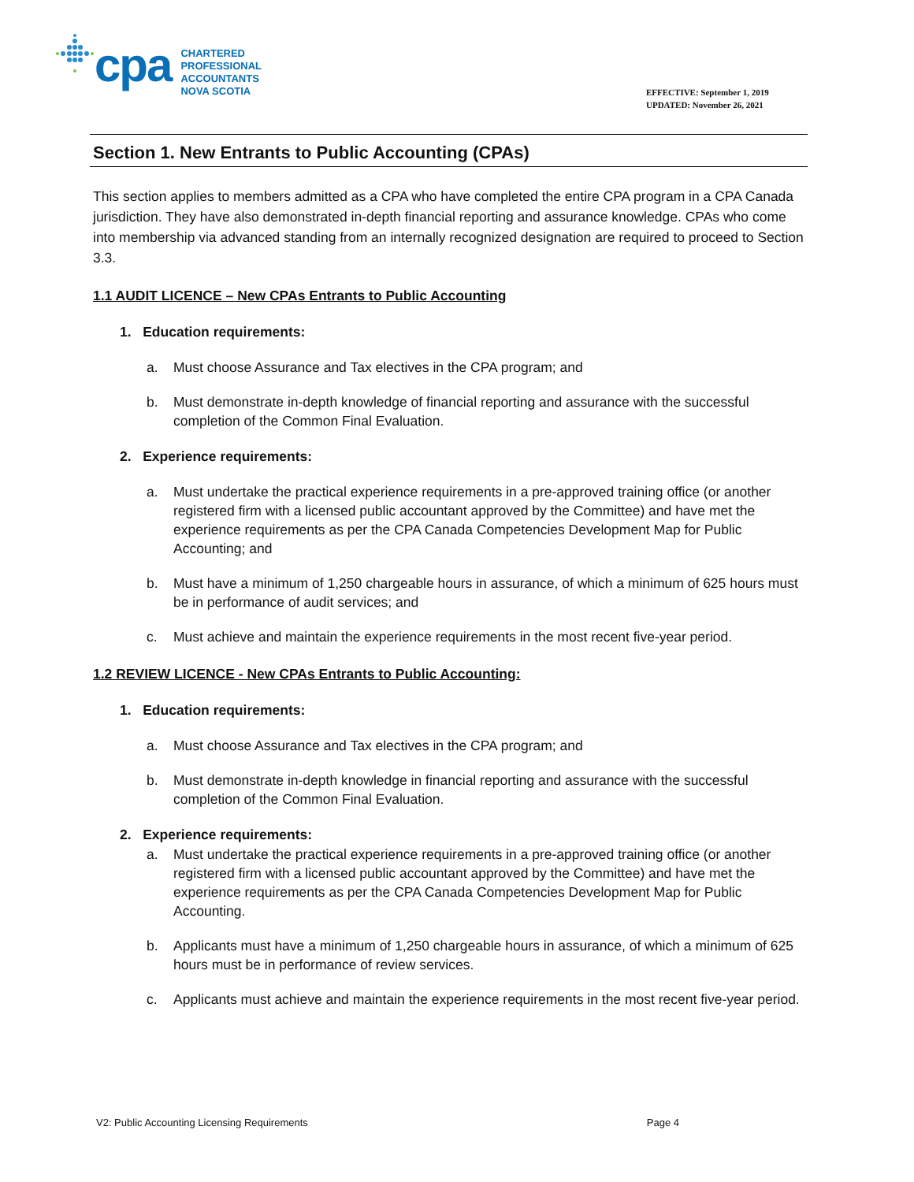cpa
CHARTERED
PROFESSIONAL
ACCOUNTANTS
NOVA SCOTIA
EFFECTIVE: September 1, 2019
UPDATED: November 26, 2021
Section 1. New Entrants to Public Accounting (CPAs)
This section applies to members admitted as a CPA who have completed the entire CPA program in a CPA Canada jurisdiction. They have also demonstrated in-depth financial reporting and assurance knowledge. CPAs who come into membership via advanced standing from an internally recognized designation are required to proceed to Section 3.3.
1.1 AUDIT LICENCE – New CPAs Entrants to Public Accounting
1. Education requirements:
a. Must choose Assurance and Tax electives in the CPA program; and
b. Must demonstrate in-depth knowledge of financial reporting and assurance with the successful completion of the Common Final Evaluation.
2. Experience requirements:
a. Must undertake the practical experience requirements in a pre-approved training office (or another registered firm with a licensed public accountant approved by the Committee) and have met the experience requirements as per the CPA Canada Competencies Development Map for Public Accounting; and
b. Must have a minimum of 1,250 chargeable hours in assurance, of which a minimum of 625 hours must be in performance of audit services; and
c. Must achieve and maintain the experience requirements in the most recent five-year period.
1.2 REVIEW LICENCE - New CPAs Entrants to Public Accounting:
1. Education requirements:
a. Must choose Assurance and Tax electives in the CPA program; and
b. Must demonstrate in-depth knowledge in financial reporting and assurance with the successful completion of the Common Final Evaluation.
2. Experience requirements:
a. Must undertake the practical experience requirements in a pre-approved training office (or another registered firm with a licensed public accountant approved by the Committee) and have met the experience requirements as per the CPA Canada Competencies Development Map for Public Accounting.
b. Applicants must have a minimum of 1,250 chargeable hours in assurance, of which a minimum of 625 hours must be in performance of review services.
c. Applicants must achieve and maintain the experience requirements in the most recent five-year period.
V2: Public Accounting Licensing Requirements Page 4